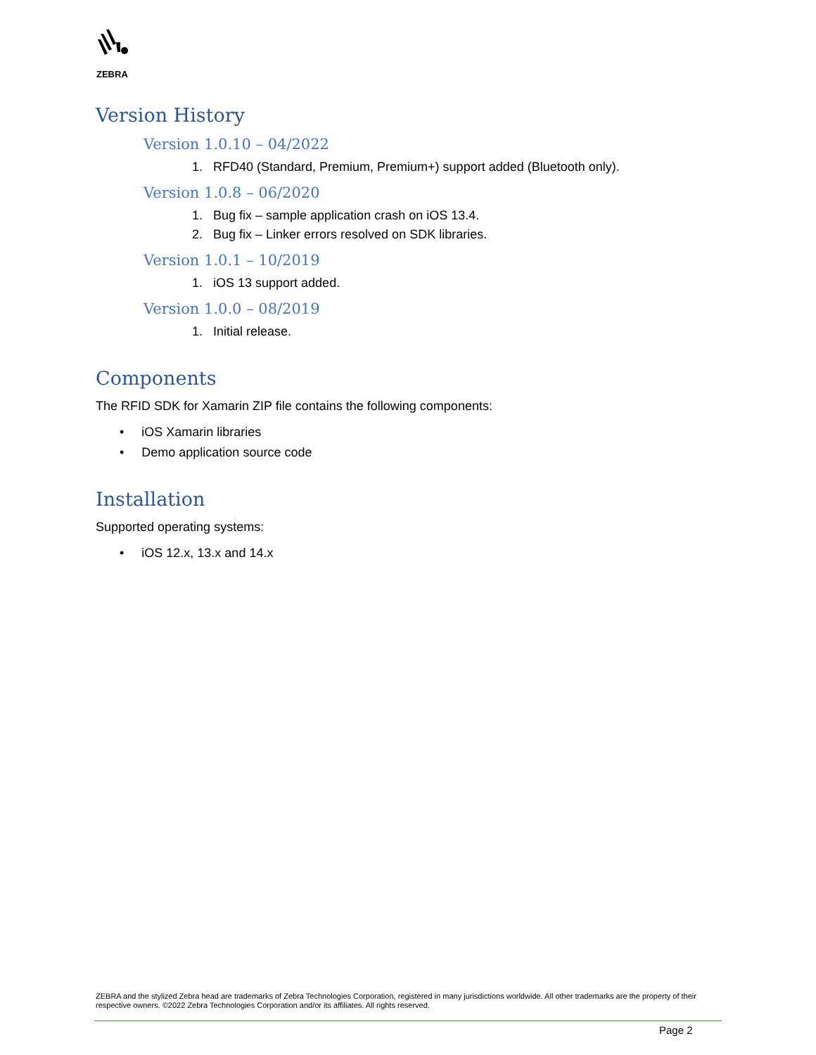ZEBRA
Version History
Version 1.0.10 – 04/2022
1. RFD40 (Standard, Premium, Premium+) support added (Bluetooth only).
Version 1.0.8 – 06/2020
1. Bug fix – sample application crash on iOS 13.4.
2. Bug fix – Linker errors resolved on SDK libraries.
Version 1.0.1 – 10/2019
1. iOS 13 support added.
Version 1.0.0 – 08/2019
1. Initial release.
Components
The RFID SDK for Xamarin ZIP file contains the following components:
• iOS Xamarin libraries
• Demo application source code
Installation
Supported operating systems:
• iOS 12.x, 13.x and 14.x
ZEBRA and the stylized Zebra head are trademarks of Zebra Technologies Corporation, registered in many jurisdictions worldwide. All other trademarks are the property of their respective owners. ©2022 Zebra Technologies Corporation and/or its affiliates. All rights reserved.
Page 2